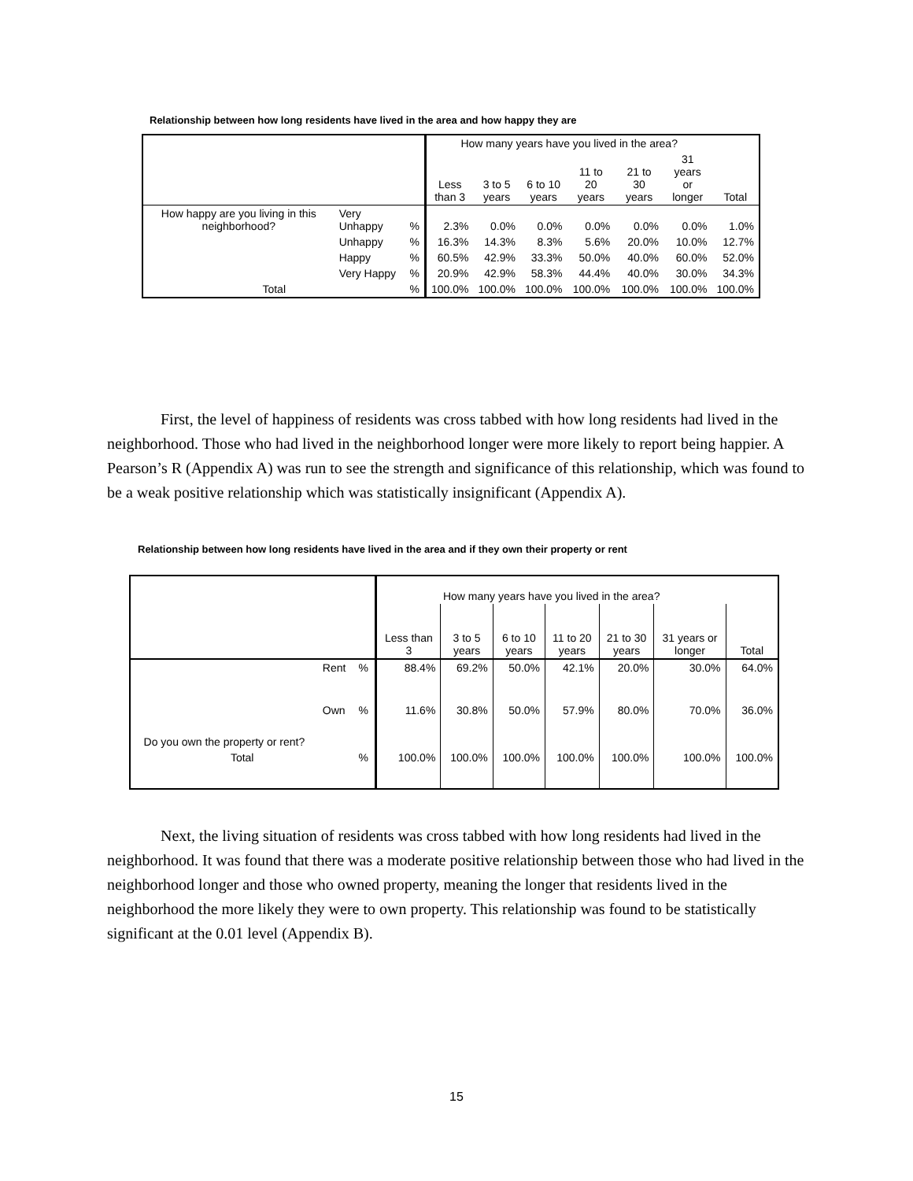Relationship between how long residents have lived in the area and how happy they are
| | | | How many years have you lived in the area? | | | | | | |
| | | | Less than 3 | 3 to 5 years | 6 to 10 years | 11 to 20 years | 21 to 30 years | 31 years or longer | Total |
| How happy are you living in this neighborhood? | Very Unhappy | % | 2.3% | 0.0% | 0.0% | 0.0% | 0.0% | 0.0% | 1.0% |
| | Unhappy | % | 16.3% | 14.3% | 8.3% | 5.6% | 20.0% | 10.0% | 12.7% |
| | Happy | % | 60.5% | 42.9% | 33.3% | 50.0% | 40.0% | 60.0% | 52.0% |
| | Very Happy | % | 20.9% | 42.9% | 58.3% | 44.4% | 40.0% | 30.0% | 34.3% |
| Total | | % | 100.0% | 100.0% | 100.0% | 100.0% | 100.0% | 100.0% | 100.0% |
First, the level of happiness of residents was cross tabbed with how long residents had lived in the neighborhood. Those who had lived in the neighborhood longer were more likely to report being happier. A Pearson’s R (Appendix A) was run to see the strength and significance of this relationship, which was found to be a weak positive relationship which was statistically insignificant (Appendix A).
Relationship between how long residents have lived in the area and if they own their property or rent
| | | | How many years have you lived in the area? | | | | | | |
| | | | Less than 3 | 3 to 5 years | 6 to 10 years | 11 to 20 years | 21 to 30 years | 31 years or longer | Total |
| Do you own the property or rent? | Rent | % | 88.4% | 69.2% | 50.0% | 42.1% | 20.0% | 30.0% | 64.0% |
| | Own | % | 11.6% | 30.8% | 50.0% | 57.9% | 80.0% | 70.0% | 36.0% |
| Total | | % | 100.0% | 100.0% | 100.0% | 100.0% | 100.0% | 100.0% | 100.0% |
Next, the living situation of residents was cross tabbed with how long residents had lived in the neighborhood. It was found that there was a moderate positive relationship between those who had lived in the neighborhood longer and those who owned property, meaning the longer that residents lived in the neighborhood the more likely they were to own property. This relationship was found to be statistically significant at the 0.01 level (Appendix B).
15